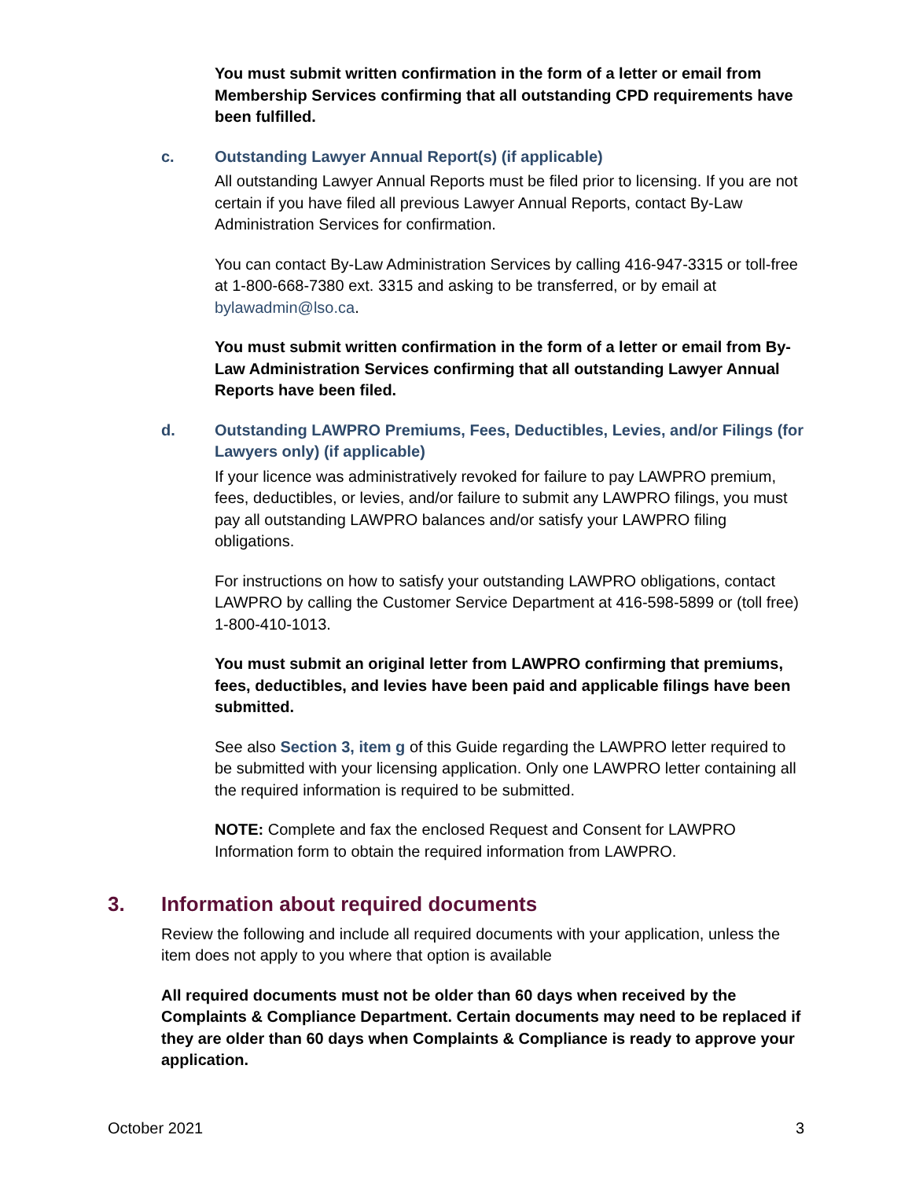You must submit written confirmation in the form of a letter or email from Membership Services confirming that all outstanding CPD requirements have been fulfilled.
c. Outstanding Lawyer Annual Report(s) (if applicable)
All outstanding Lawyer Annual Reports must be filed prior to licensing. If you are not certain if you have filed all previous Lawyer Annual Reports, contact By-Law Administration Services for confirmation.
You can contact By-Law Administration Services by calling 416-947-3315 or toll-free at 1-800-668-7380 ext. 3315 and asking to be transferred, or by email at bylawadmin@lso.ca.
You must submit written confirmation in the form of a letter or email from By-Law Administration Services confirming that all outstanding Lawyer Annual Reports have been filed.
d. Outstanding LAWPRO Premiums, Fees, Deductibles, Levies, and/or Filings (for Lawyers only) (if applicable)
If your licence was administratively revoked for failure to pay LAWPRO premium, fees, deductibles, or levies, and/or failure to submit any LAWPRO filings, you must pay all outstanding LAWPRO balances and/or satisfy your LAWPRO filing obligations.
For instructions on how to satisfy your outstanding LAWPRO obligations, contact LAWPRO by calling the Customer Service Department at 416-598-5899 or (toll free) 1-800-410-1013.
You must submit an original letter from LAWPRO confirming that premiums, fees, deductibles, and levies have been paid and applicable filings have been submitted.
See also Section 3, item g of this Guide regarding the LAWPRO letter required to be submitted with your licensing application. Only one LAWPRO letter containing all the required information is required to be submitted.
NOTE: Complete and fax the enclosed Request and Consent for LAWPRO Information form to obtain the required information from LAWPRO.
3. Information about required documents
Review the following and include all required documents with your application, unless the item does not apply to you where that option is available
All required documents must not be older than 60 days when received by the Complaints & Compliance Department. Certain documents may need to be replaced if they are older than 60 days when Complaints & Compliance is ready to approve your application.
October 2021 3